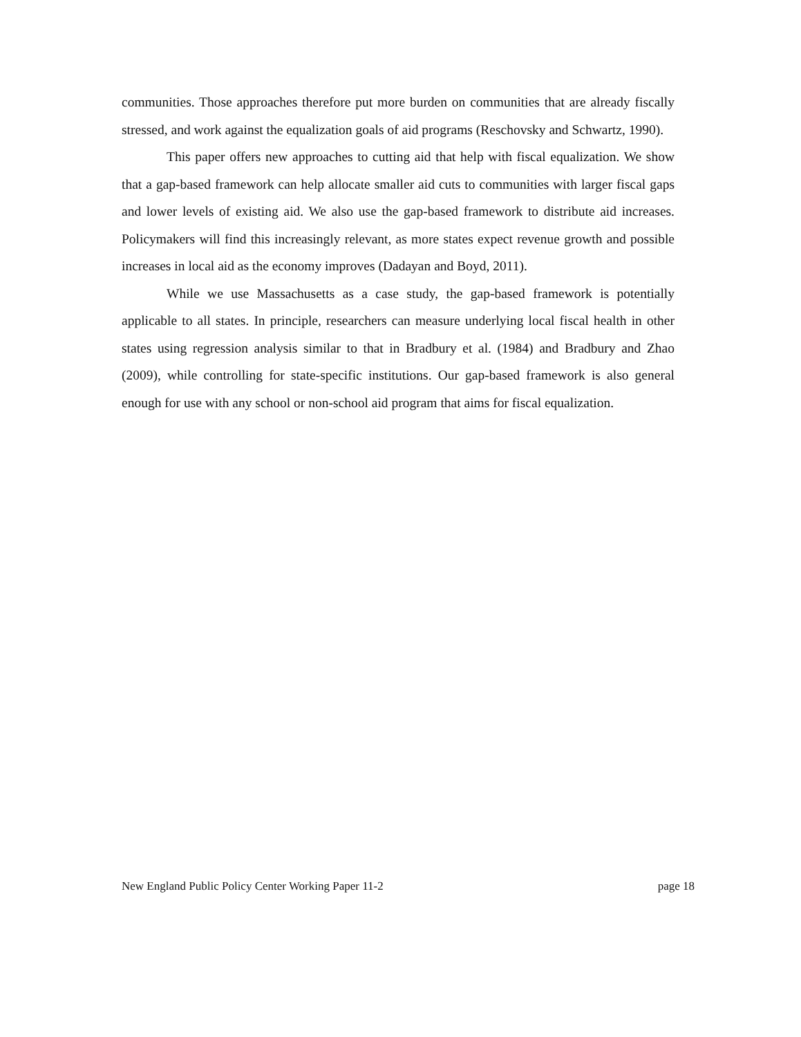communities. Those approaches therefore put more burden on communities that are already fiscally stressed, and work against the equalization goals of aid programs (Reschovsky and Schwartz, 1990).
This paper offers new approaches to cutting aid that help with fiscal equalization. We show that a gap-based framework can help allocate smaller aid cuts to communities with larger fiscal gaps and lower levels of existing aid. We also use the gap-based framework to distribute aid increases. Policymakers will find this increasingly relevant, as more states expect revenue growth and possible increases in local aid as the economy improves (Dadayan and Boyd, 2011).
While we use Massachusetts as a case study, the gap-based framework is potentially applicable to all states. In principle, researchers can measure underlying local fiscal health in other states using regression analysis similar to that in Bradbury et al. (1984) and Bradbury and Zhao (2009), while controlling for state-specific institutions. Our gap-based framework is also general enough for use with any school or non-school aid program that aims for fiscal equalization.
New England Public Policy Center Working Paper 11-2 page 18